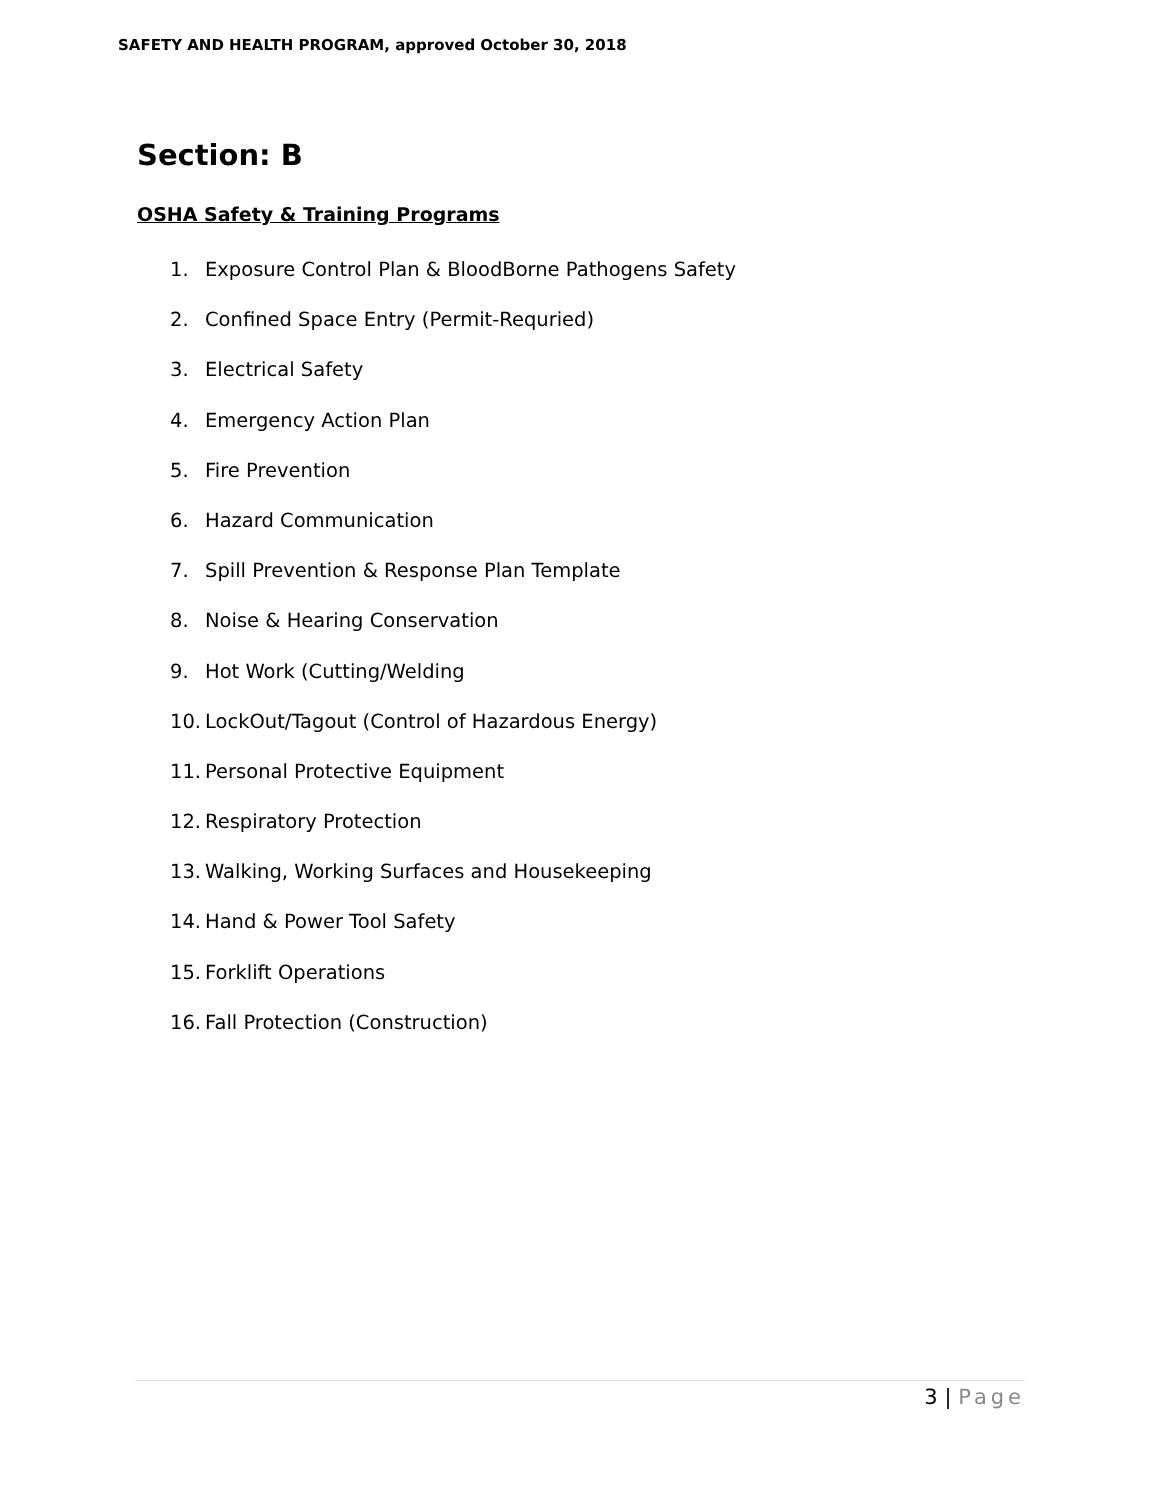SAFETY AND HEALTH PROGRAM, approved October 30, 2018
Section: B
OSHA Safety & Training Programs
1. Exposure Control Plan & BloodBorne Pathogens Safety
2. Confined Space Entry (Permit-Requried)
3. Electrical Safety
4. Emergency Action Plan
5. Fire Prevention
6. Hazard Communication
7. Spill Prevention & Response Plan Template
8. Noise & Hearing Conservation
9. Hot Work (Cutting/Welding
10. LockOut/Tagout (Control of Hazardous Energy)
11. Personal Protective Equipment
12. Respiratory Protection
13. Walking, Working Surfaces and Housekeeping
14. Hand & Power Tool Safety
15. Forklift Operations
16. Fall Protection (Construction)
3 | Page